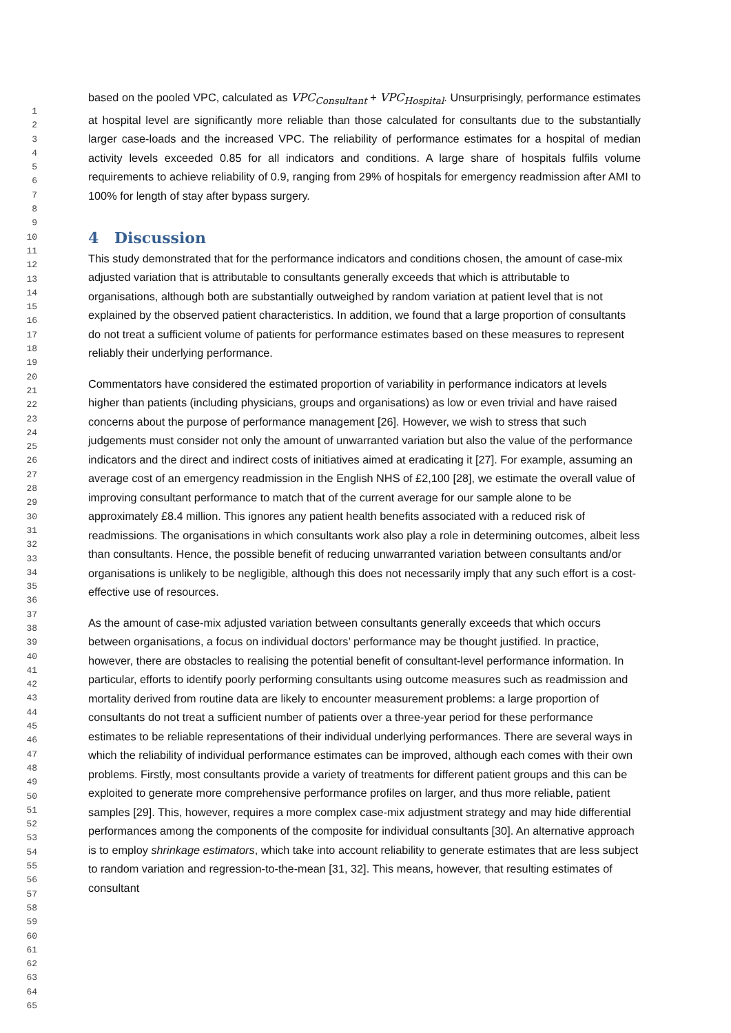1
2
3
4
5
6
7
8
9
10
11
12
13
14
15
16
17
18
19
20
21
22
23
24
25
26
27
28
29
30
31
32
33
34
35
36
37
38
39
40
41
42
43
44
45
46
47
48
49
50
51
52
53
54
55
56
57
58
59
60
61
62
63
64
65
based on the pooled VPC, calculated as VPC<sub>Consultant</sub> + VPC<sub>Hospital</sub>. Unsurprisingly, performance estimates at hospital level are significantly more reliable than those calculated for consultants due to the substantially larger case-loads and the increased VPC. The reliability of performance estimates for a hospital of median activity levels exceeded 0.85 for all indicators and conditions. A large share of hospitals fulfils volume requirements to achieve reliability of 0.9, ranging from 29% of hospitals for emergency readmission after AMI to 100% for length of stay after bypass surgery.
4 Discussion
This study demonstrated that for the performance indicators and conditions chosen, the amount of case-mix adjusted variation that is attributable to consultants generally exceeds that which is attributable to organisations, although both are substantially outweighed by random variation at patient level that is not explained by the observed patient characteristics. In addition, we found that a large proportion of consultants do not treat a sufficient volume of patients for performance estimates based on these measures to represent reliably their underlying performance.
Commentators have considered the estimated proportion of variability in performance indicators at levels higher than patients (including physicians, groups and organisations) as low or even trivial and have raised concerns about the purpose of performance management [26]. However, we wish to stress that such judgements must consider not only the amount of unwarranted variation but also the value of the performance indicators and the direct and indirect costs of initiatives aimed at eradicating it [27]. For example, assuming an average cost of an emergency readmission in the English NHS of £2,100 [28], we estimate the overall value of improving consultant performance to match that of the current average for our sample alone to be approximately £8.4 million. This ignores any patient health benefits associated with a reduced risk of readmissions. The organisations in which consultants work also play a role in determining outcomes, albeit less than consultants. Hence, the possible benefit of reducing unwarranted variation between consultants and/or organisations is unlikely to be negligible, although this does not necessarily imply that any such effort is a cost-effective use of resources.
As the amount of case-mix adjusted variation between consultants generally exceeds that which occurs between organisations, a focus on individual doctors’ performance may be thought justified. In practice, however, there are obstacles to realising the potential benefit of consultant-level performance information. In particular, efforts to identify poorly performing consultants using outcome measures such as readmission and mortality derived from routine data are likely to encounter measurement problems: a large proportion of consultants do not treat a sufficient number of patients over a three-year period for these performance estimates to be reliable representations of their individual underlying performances. There are several ways in which the reliability of individual performance estimates can be improved, although each comes with their own problems. Firstly, most consultants provide a variety of treatments for different patient groups and this can be exploited to generate more comprehensive performance profiles on larger, and thus more reliable, patient samples [29]. This, however, requires a more complex case-mix adjustment strategy and may hide differential performances among the components of the composite for individual consultants [30]. An alternative approach is to employ shrinkage estimators, which take into account reliability to generate estimates that are less subject to random variation and regression-to-the-mean [31, 32]. This means, however, that resulting estimates of consultant